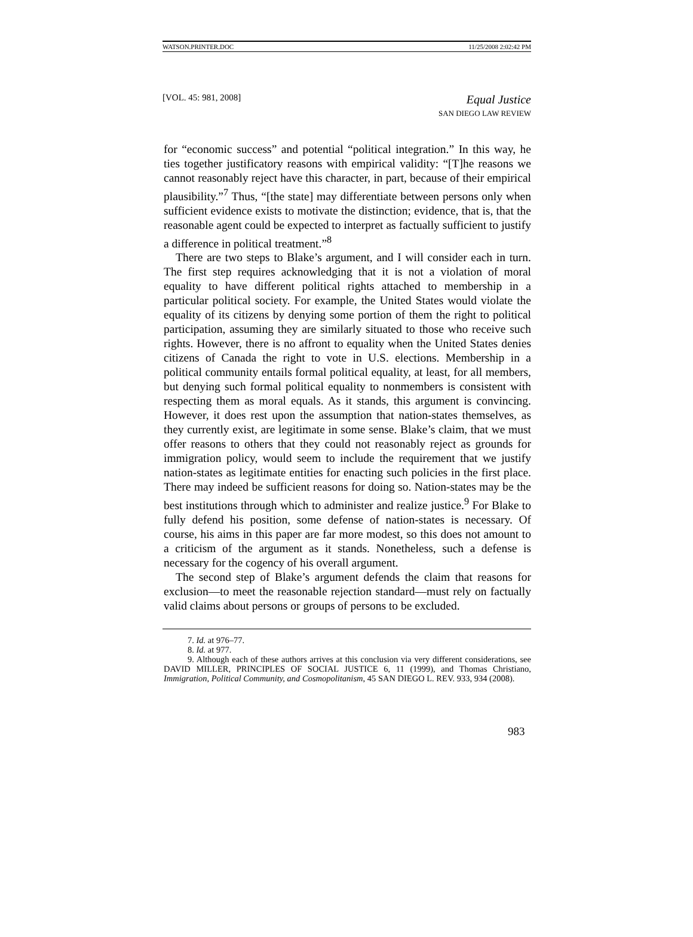WATSON.PRINTER.DOC 11/25/2008 2:02:42 PM
[VOL. 45: 981, 2008]
Equal Justice
SAN DIEGO LAW REVIEW
for “economic success” and potential “political integration.” In this way, he ties together justificatory reasons with empirical validity: “[T]he reasons we cannot reasonably reject have this character, in part, because of their empirical plausibility.”<sup>7</sup> Thus, “[the state] may differentiate between persons only when sufficient evidence exists to motivate the distinction; evidence, that is, that the reasonable agent could be expected to interpret as factually sufficient to justify a difference in political treatment.”<sup>8</sup>
There are two steps to Blake’s argument, and I will consider each in turn. The first step requires acknowledging that it is not a violation of moral equality to have different political rights attached to membership in a particular political society. For example, the United States would violate the equality of its citizens by denying some portion of them the right to political participation, assuming they are similarly situated to those who receive such rights. However, there is no affront to equality when the United States denies citizens of Canada the right to vote in U.S. elections. Membership in a political community entails formal political equality, at least, for all members, but denying such formal political equality to nonmembers is consistent with respecting them as moral equals. As it stands, this argument is convincing. However, it does rest upon the assumption that nation-states themselves, as they currently exist, are legitimate in some sense. Blake’s claim, that we must offer reasons to others that they could not reasonably reject as grounds for immigration policy, would seem to include the requirement that we justify nation-states as legitimate entities for enacting such policies in the first place. There may indeed be sufficient reasons for doing so. Nation-states may be the best institutions through which to administer and realize justice.<sup>9</sup> For Blake to fully defend his position, some defense of nation-states is necessary. Of course, his aims in this paper are far more modest, so this does not amount to a criticism of the argument as it stands. Nonetheless, such a defense is necessary for the cogency of his overall argument.
The second step of Blake’s argument defends the claim that reasons for exclusion—to meet the reasonable rejection standard—must rely on factually valid claims about persons or groups of persons to be excluded.
7. Id. at 976–77.
8. Id. at 977.
9. Although each of these authors arrives at this conclusion via very different considerations, see DAVID MILLER, PRINCIPLES OF SOCIAL JUSTICE 6, 11 (1999), and Thomas Christiano, Immigration, Political Community, and Cosmopolitanism, 45 SAN DIEGO L. REV. 933, 934 (2008).
983